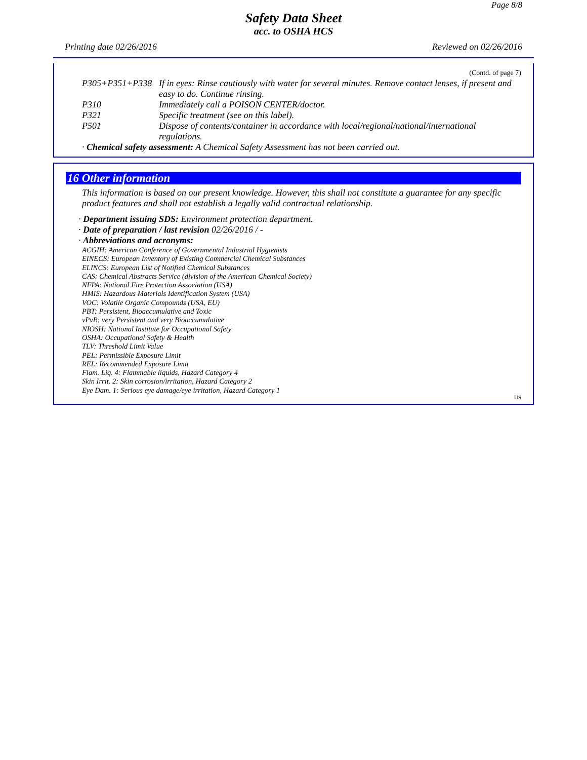Page 8/8
Safety Data Sheet
acc. to OSHA HCS
Printing date 02/26/2016 Reviewed on 02/26/2016
(Contd. of page 7)
P305+P351+P338 If in eyes: Rinse cautiously with water for several minutes. Remove contact lenses, if present and easy to do. Continue rinsing.
P310 Immediately call a POISON CENTER/doctor.
P321 Specific treatment (see on this label).
P501 Dispose of contents/container in accordance with local/regional/national/international regulations.
· Chemical safety assessment: A Chemical Safety Assessment has not been carried out.
16 Other information
This information is based on our present knowledge. However, this shall not constitute a guarantee for any specific product features and shall not establish a legally valid contractual relationship.
· Department issuing SDS: Environment protection department.
· Date of preparation / last revision 02/26/2016 / -
· Abbreviations and acronyms:
ACGIH: American Conference of Governmental Industrial Hygienists
EINECS: European Inventory of Existing Commercial Chemical Substances
ELINCS: European List of Notified Chemical Substances
CAS: Chemical Abstracts Service (division of the American Chemical Society)
NFPA: National Fire Protection Association (USA)
HMIS: Hazardous Materials Identification System (USA)
VOC: Volatile Organic Compounds (USA, EU)
PBT: Persistent, Bioaccumulative and Toxic
vPvB: very Persistent and very Bioaccumulative
NIOSH: National Institute for Occupational Safety
OSHA: Occupational Safety & Health
TLV: Threshold Limit Value
PEL: Permissible Exposure Limit
REL: Recommended Exposure Limit
Flam. Liq. 4: Flammable liquids, Hazard Category 4
Skin Irrit. 2: Skin corrosion/irritation, Hazard Category 2
Eye Dam. 1: Serious eye damage/eye irritation, Hazard Category 1
US